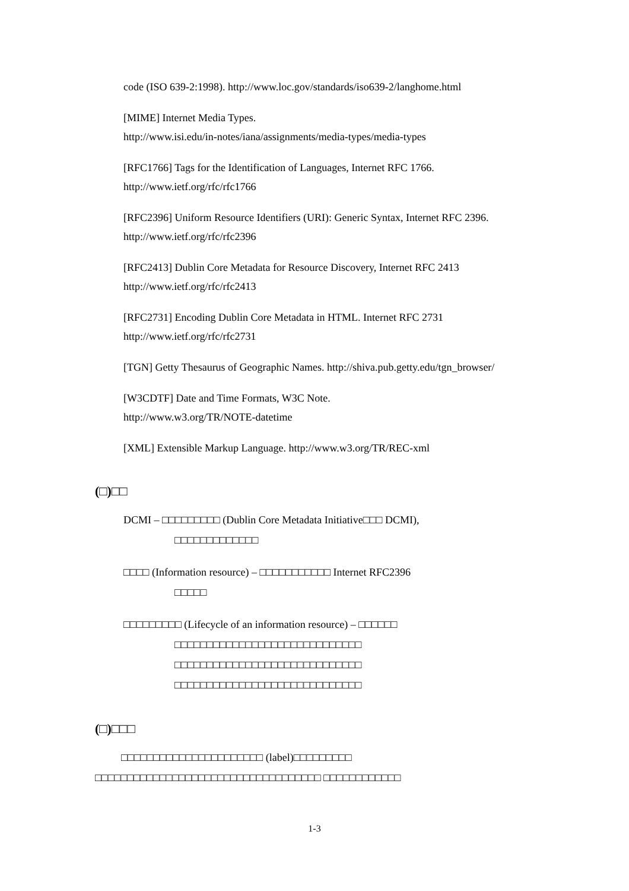code (ISO 639-2:1998). http://www.loc.gov/standards/iso639-2/langhome.html
[MIME] Internet Media Types.
http://www.isi.edu/in-notes/iana/assignments/media-types/media-types
[RFC1766] Tags for the Identification of Languages, Internet RFC 1766.
http://www.ietf.org/rfc/rfc1766
[RFC2396] Uniform Resource Identifiers (URI): Generic Syntax, Internet RFC 2396.
http://www.ietf.org/rfc/rfc2396
[RFC2413] Dublin Core Metadata for Resource Discovery, Internet RFC 2413
http://www.ietf.org/rfc/rfc2413
[RFC2731] Encoding Dublin Core Metadata in HTML. Internet RFC 2731
http://www.ietf.org/rfc/rfc2731
[TGN] Getty Thesaurus of Geographic Names. http://shiva.pub.getty.edu/tgn_browser/
[W3CDTF] Date and Time Formats, W3C Note.
http://www.w3.org/TR/NOTE-datetime
[XML] Extensible Markup Language. http://www.w3.org/TR/REC-xml
(□)□□
DCMI – □□□□□□□□□ (Dublin Core Metadata Initiative□□□ DCMI),
□□□□□□□□□□□□□
□□□□ (Information resource) – □□□□□□□□□□□ Internet RFC2396
□□□□□
□□□□□□□□□ (Lifecycle of an information resource) – □□□□□□
□□□□□□□□□□□□□□□□□□□□□□□□□□□□□
□□□□□□□□□□□□□□□□□□□□□□□□□□□□□
□□□□□□□□□□□□□□□□□□□□□□□□□□□□□
(□)□□□
□□□□□□□□□□□□□□□□□□□□□□ (label)□□□□□□□□□ □□□□□□□□□□□□□□□□□□□□□□□□□□□□□□□□□□□ □□□□□□□□□□□□
1-3